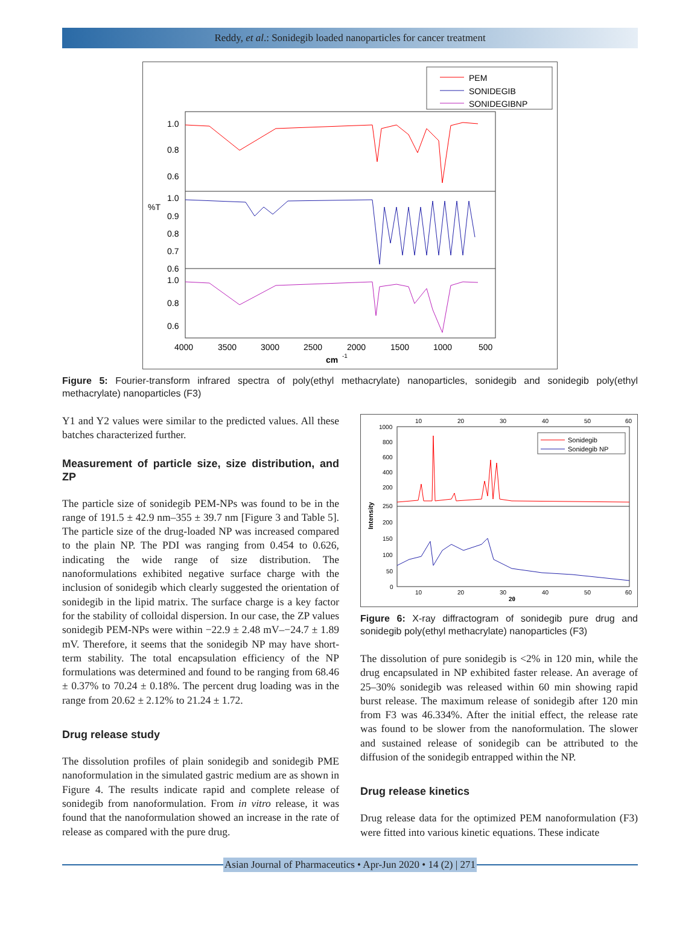Reddy, et al.: Sonidegib loaded nanoparticles for cancer treatment
PEM
SONIDEGIB
SONIDEGIBNP
1.0
0.8
0.6
1.0
%T
0.9
0.8
0.7
0.6
1.0
0.8
0.6
4000
3500
3000
2500
2000
1500
1000
500
cm
-1
Figure 5: Fourier-transform infrared spectra of poly(ethyl methacrylate) nanoparticles, sonidegib and sonidegib poly(ethyl methacrylate) nanoparticles (F3)
Y1 and Y2 values were similar to the predicted values. All these batches characterized further.
Measurement of particle size, size distribution, and ZP
The particle size of sonidegib PEM-NPs was found to be in the range of 191.5 ± 42.9 nm–355 ± 39.7 nm [Figure 3 and Table 5]. The particle size of the drug-loaded NP was increased compared to the plain NP. The PDI was ranging from 0.454 to 0.626, indicating the wide range of size distribution. The nanoformulations exhibited negative surface charge with the inclusion of sonidegib which clearly suggested the orientation of sonidegib in the lipid matrix. The surface charge is a key factor for the stability of colloidal dispersion. In our case, the ZP values sonidegib PEM-NPs were within −22.9 ± 2.48 mV–−24.7 ± 1.89 mV. Therefore, it seems that the sonidegib NP may have short-term stability. The total encapsulation efficiency of the NP formulations was determined and found to be ranging from 68.46 ± 0.37% to 70.24 ± 0.18%. The percent drug loading was in the range from 20.62 ± 2.12% to 21.24 ± 1.72.
Drug release study
The dissolution profiles of plain sonidegib and sonidegib PME nanoformulation in the simulated gastric medium are as shown in Figure 4. The results indicate rapid and complete release of sonidegib from nanoformulation. From in vitro release, it was found that the nanoformulation showed an increase in the rate of release as compared with the pure drug.
10
20
30
40
50
60
1000
800
600
400
200
250
200
150
100
50
0
Intensity
Sonidegib
Sonidegib NP
10
20
30
40
50
60
2θ
Figure 6: X-ray diffractogram of sonidegib pure drug and sonidegib poly(ethyl methacrylate) nanoparticles (F3)
The dissolution of pure sonidegib is <2% in 120 min, while the drug encapsulated in NP exhibited faster release. An average of 25–30% sonidegib was released within 60 min showing rapid burst release. The maximum release of sonidegib after 120 min from F3 was 46.334%. After the initial effect, the release rate was found to be slower from the nanoformulation. The slower and sustained release of sonidegib can be attributed to the diffusion of the sonidegib entrapped within the NP.
Drug release kinetics
Drug release data for the optimized PEM nanoformulation (F3) were fitted into various kinetic equations. These indicate
Asian Journal of Pharmaceutics • Apr-Jun 2020 • 14 (2) | 271